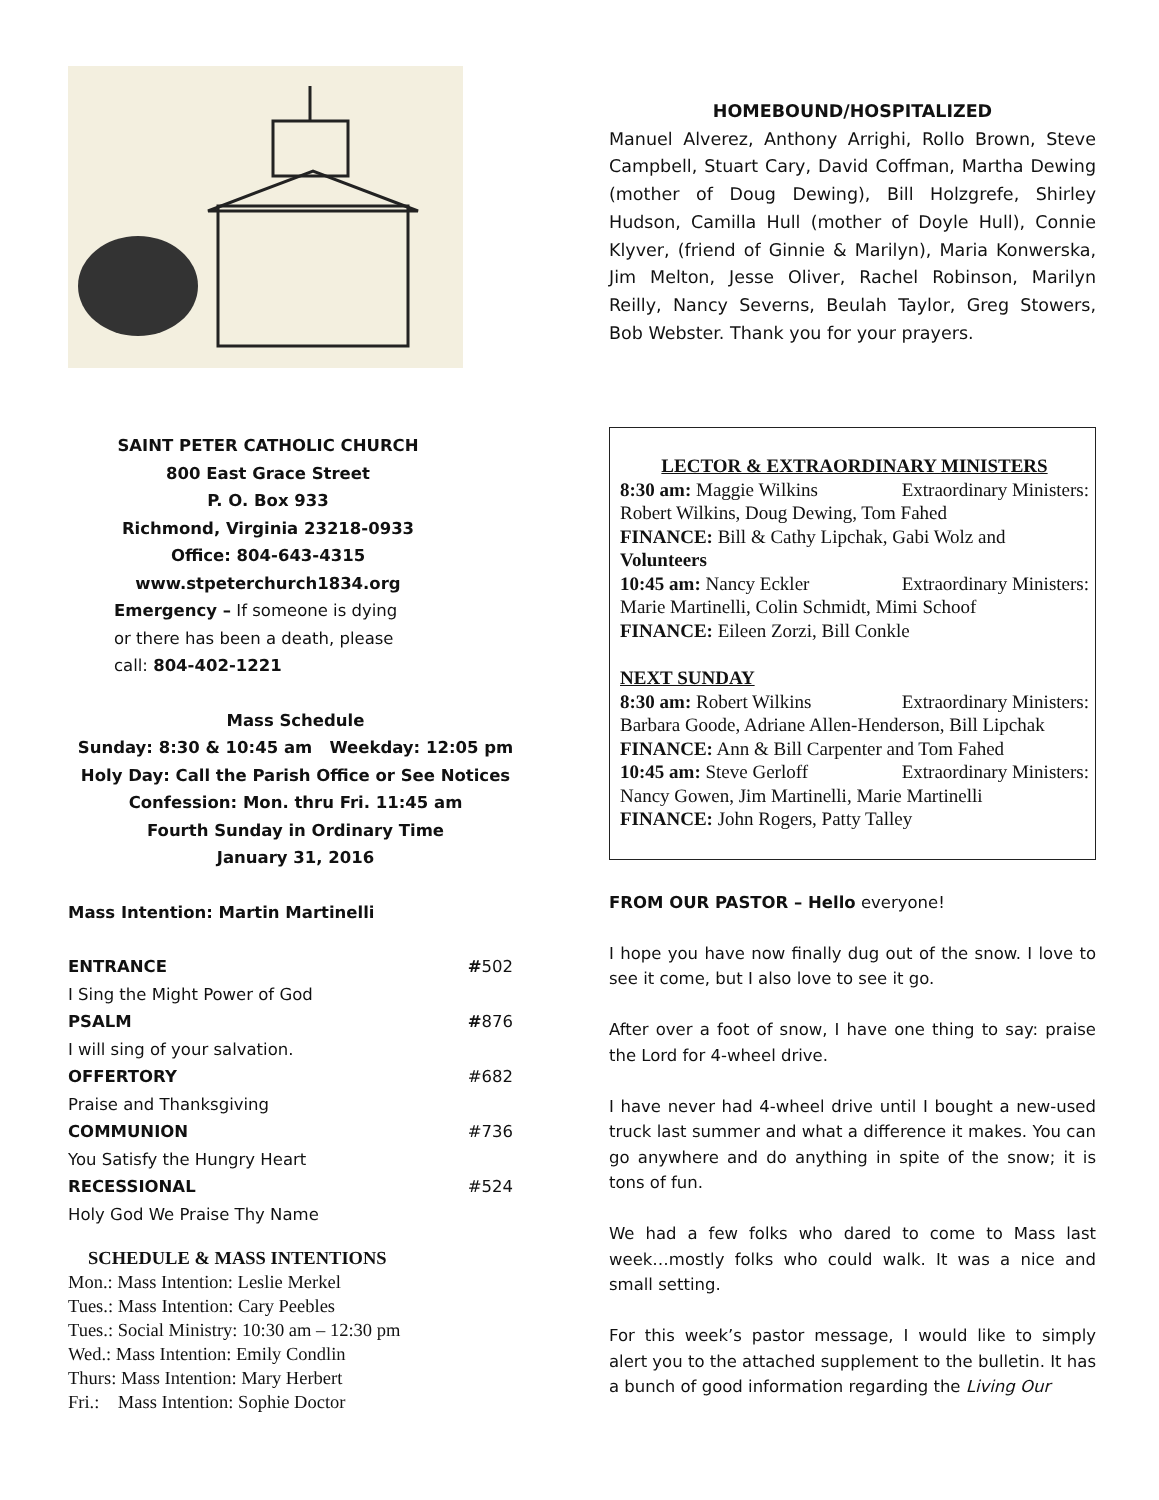SAINT PETER CATHOLIC CHURCH
800 East Grace Street
P. O. Box 933
Richmond, Virginia 23218-0933
Office: 804-643-4315
www.stpeterchurch1834.org
Emergency – If someone is dying
or there has been a death, please
call: 804-402-1221
Mass Schedule
Sunday: 8:30 & 10:45 am Weekday: 12:05 pm
Holy Day: Call the Parish Office or See Notices
Confession: Mon. thru Fri. 11:45 am
Fourth Sunday in Ordinary Time
January 31, 2016
Mass Intention: Martin Martinelli
ENTRANCE #502
I Sing the Might Power of God
PSALM #876
I will sing of your salvation.
OFFERTORY #682
Praise and Thanksgiving
COMMUNION #736
You Satisfy the Hungry Heart
RECESSIONAL #524
Holy God We Praise Thy Name
SCHEDULE & MASS INTENTIONS
Mon.: Mass Intention: Leslie Merkel
Tues.: Mass Intention: Cary Peebles
Tues.: Social Ministry: 10:30 am – 12:30 pm
Wed.: Mass Intention: Emily Condlin
Thurs: Mass Intention: Mary Herbert
Fri.: Mass Intention: Sophie Doctor
HOMEBOUND/HOSPITALIZED
Manuel Alverez, Anthony Arrighi, Rollo Brown, Steve Campbell, Stuart Cary, David Coffman, Martha Dewing (mother of Doug Dewing), Bill Holzgrefe, Shirley Hudson, Camilla Hull (mother of Doyle Hull), Connie Klyver, (friend of Ginnie & Marilyn), Maria Konwerska, Jim Melton, Jesse Oliver, Rachel Robinson, Marilyn Reilly, Nancy Severns, Beulah Taylor, Greg Stowers, Bob Webster. Thank you for your prayers.
LECTOR & EXTRAORDINARY MINISTERS
8:30 am: Maggie Wilkins Extraordinary Ministers:
Robert Wilkins, Doug Dewing, Tom Fahed
FINANCE: Bill & Cathy Lipchak, Gabi Wolz and Volunteers
10:45 am: Nancy Eckler Extraordinary Ministers:
Marie Martinelli, Colin Schmidt, Mimi Schoof
FINANCE: Eileen Zorzi, Bill Conkle
NEXT SUNDAY
8:30 am: Robert Wilkins Extraordinary Ministers:
Barbara Goode, Adriane Allen-Henderson, Bill Lipchak
FINANCE: Ann & Bill Carpenter and Tom Fahed
10:45 am: Steve Gerloff Extraordinary Ministers:
Nancy Gowen, Jim Martinelli, Marie Martinelli
FINANCE: John Rogers, Patty Talley
FROM OUR PASTOR – Hello everyone!
I hope you have now finally dug out of the snow. I love to see it come, but I also love to see it go.
After over a foot of snow, I have one thing to say: praise the Lord for 4-wheel drive.
I have never had 4-wheel drive until I bought a new-used truck last summer and what a difference it makes. You can go anywhere and do anything in spite of the snow; it is tons of fun.
We had a few folks who dared to come to Mass last week…mostly folks who could walk. It was a nice and small setting.
For this week’s pastor message, I would like to simply alert you to the attached supplement to the bulletin. It has a bunch of good information regarding the Living Our